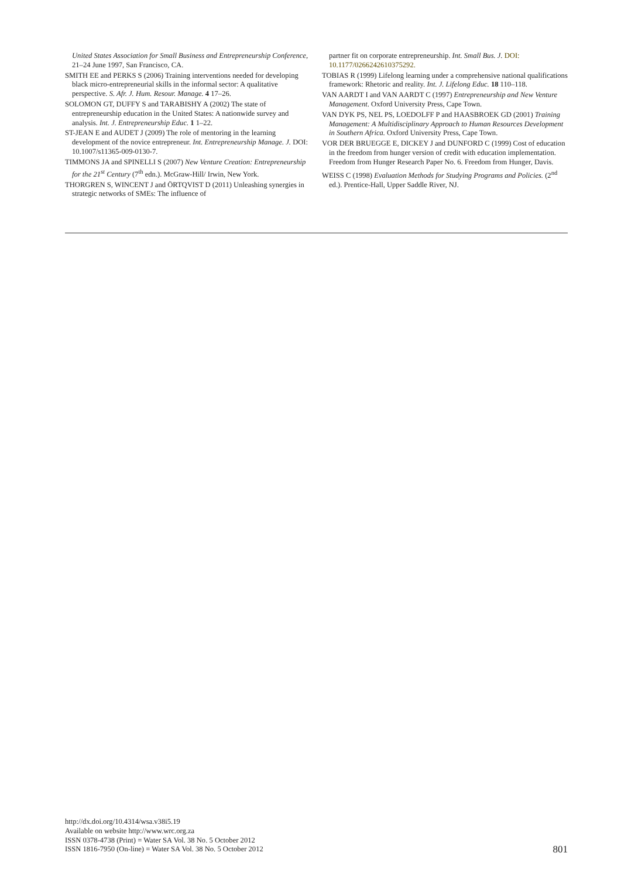United States Association for Small Business and Entrepreneurship Conference, 21–24 June 1997, San Francisco, CA.
SMITH EE and PERKS S (2006) Training interventions needed for developing black micro-entrepreneurial skills in the informal sector: A qualitative perspective. S. Afr. J. Hum. Resour. Manage. 4 17–26.
SOLOMON GT, DUFFY S and TARABISHY A (2002) The state of entrepreneurship education in the United States: A nationwide survey and analysis. Int. J. Entrepreneurship Educ. 1 1–22.
ST-JEAN E and AUDET J (2009) The role of mentoring in the learning development of the novice entrepreneur. Int. Entrepreneurship Manage. J. DOI: 10.1007/s11365-009-0130-7.
TIMMONS JA and SPINELLI S (2007) New Venture Creation: Entrepreneurship for the 21<sup>st</sup> Century (7<sup>th</sup> edn.). McGraw-Hill/ Irwin, New York.
THORGREN S, WINCENT J and ÖRTQVIST D (2011) Unleashing synergies in strategic networks of SMEs: The influence of
partner fit on corporate entrepreneurship. Int. Small Bus. J. DOI: 10.1177/0266242610375292.
TOBIAS R (1999) Lifelong learning under a comprehensive national qualifications framework: Rhetoric and reality. Int. J. Lifelong Educ. 18 110–118.
VAN AARDT I and VAN AARDT C (1997) Entrepreneurship and New Venture Management. Oxford University Press, Cape Town.
VAN DYK PS, NEL PS, LOEDOLFF P and HAASBROEK GD (2001) Training Management: A Multidisciplinary Approach to Human Resources Development in Southern Africa. Oxford University Press, Cape Town.
VOR DER BRUEGGE E, DICKEY J and DUNFORD C (1999) Cost of education in the freedom from hunger version of credit with education implementation. Freedom from Hunger Research Paper No. 6. Freedom from Hunger, Davis.
WEISS C (1998) Evaluation Methods for Studying Programs and Policies. (2<sup>nd</sup> ed.). Prentice-Hall, Upper Saddle River, NJ.
http://dx.doi.org/10.4314/wsa.v38i5.19
Available on website http://www.wrc.org.za
ISSN 0378-4738 (Print) = Water SA Vol. 38 No. 5 October 2012
ISSN 1816-7950 (On-line) = Water SA Vol. 38 No. 5 October 2012
801